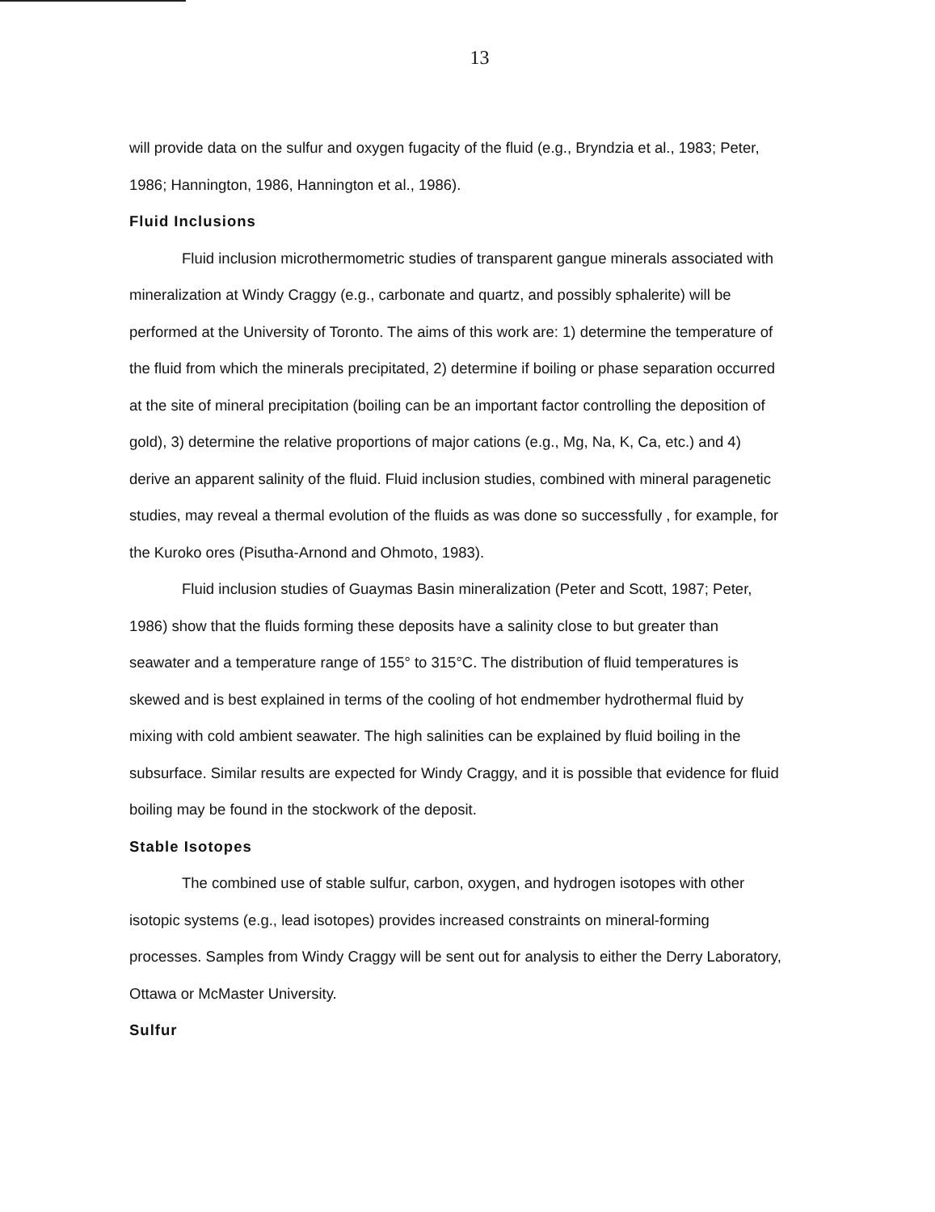13
will provide data on the sulfur and oxygen fugacity of the fluid (e.g., Bryndzia et al., 1983; Peter, 1986; Hannington, 1986, Hannington et al., 1986).
Fluid Inclusions
Fluid inclusion microthermometric studies of transparent gangue minerals associated with mineralization at Windy Craggy (e.g., carbonate and quartz, and possibly sphalerite) will be performed at the University of Toronto. The aims of this work are: 1) determine the temperature of the fluid from which the minerals precipitated, 2) determine if boiling or phase separation occurred at the site of mineral precipitation (boiling can be an important factor controlling the deposition of gold), 3) determine the relative proportions of major cations (e.g., Mg, Na, K, Ca, etc.) and 4) derive an apparent salinity of the fluid. Fluid inclusion studies, combined with mineral paragenetic studies, may reveal a thermal evolution of the fluids as was done so successfully , for example, for the Kuroko ores (Pisutha-Arnond and Ohmoto, 1983).
Fluid inclusion studies of Guaymas Basin mineralization (Peter and Scott, 1987; Peter, 1986) show that the fluids forming these deposits have a salinity close to but greater than seawater and a temperature range of 155° to 315°C. The distribution of fluid temperatures is skewed and is best explained in terms of the cooling of hot endmember hydrothermal fluid by mixing with cold ambient seawater. The high salinities can be explained by fluid boiling in the subsurface. Similar results are expected for Windy Craggy, and it is possible that evidence for fluid boiling may be found in the stockwork of the deposit.
Stable Isotopes
The combined use of stable sulfur, carbon, oxygen, and hydrogen isotopes with other isotopic systems (e.g., lead isotopes) provides increased constraints on mineral-forming processes. Samples from Windy Craggy will be sent out for analysis to either the Derry Laboratory, Ottawa or McMaster University.
Sulfur